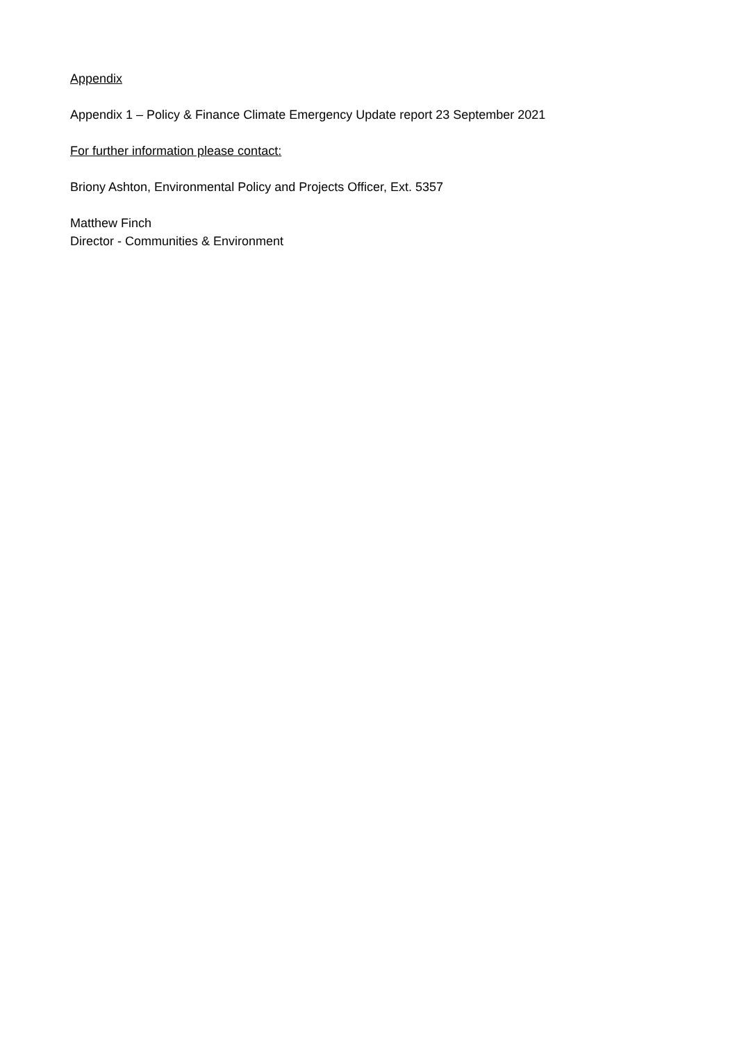Appendix
Appendix 1 – Policy & Finance Climate Emergency Update report 23 September 2021
For further information please contact:
Briony Ashton, Environmental Policy and Projects Officer, Ext. 5357
Matthew Finch
Director - Communities & Environment